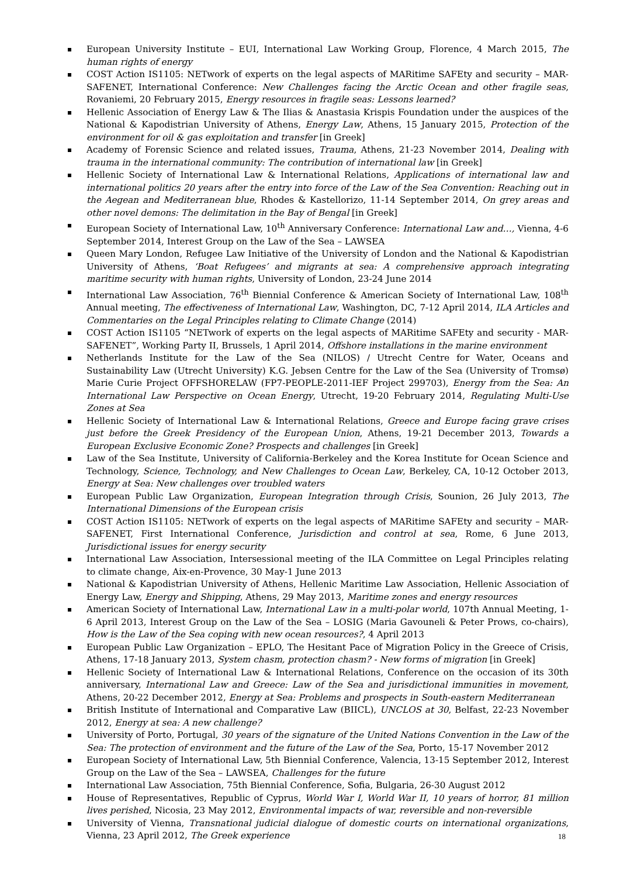European University Institute – EUI, International Law Working Group, Florence, 4 March 2015, The human rights of energy
COST Action IS1105: NETwork of experts on the legal aspects of MARitime SAFEty and security – MAR-SAFENET, International Conference: New Challenges facing the Arctic Ocean and other fragile seas, Rovaniemi, 20 February 2015, Energy resources in fragile seas: Lessons learned?
Hellenic Association of Energy Law & The Ilias & Anastasia Krispis Foundation under the auspices of the National & Kapodistrian University of Athens, Energy Law, Athens, 15 January 2015, Protection of the environment for oil & gas exploitation and transfer [in Greek]
Academy of Forensic Science and related issues, Trauma, Athens, 21-23 November 2014, Dealing with trauma in the international community: The contribution of international law [in Greek]
Hellenic Society of International Law & International Relations, Applications of international law and international politics 20 years after the entry into force of the Law of the Sea Convention: Reaching out in the Aegean and Mediterranean blue, Rhodes & Kastellorizo, 11-14 September 2014, On grey areas and other novel demons: The delimitation in the Bay of Bengal [in Greek]
European Society of International Law, 10<sup>th</sup> Anniversary Conference: International Law and…, Vienna, 4-6 September 2014, Interest Group on the Law of the Sea – LAWSEA
Queen Mary London, Refugee Law Initiative of the University of London and the National & Kapodistrian University of Athens, ‘Boat Refugees’ and migrants at sea: A comprehensive approach integrating maritime security with human rights, University of London, 23-24 June 2014
International Law Association, 76<sup>th</sup> Biennial Conference & American Society of International Law, 108<sup>th</sup> Annual meeting, The effectiveness of International Law, Washington, DC, 7-12 April 2014, ILA Articles and Commentaries on the Legal Principles relating to Climate Change (2014)
COST Action IS1105 “NETwork of experts on the legal aspects of MARitime SAFEty and security - MAR-SAFENET”, Working Party II, Brussels, 1 April 2014, Offshore installations in the marine environment
Netherlands Institute for the Law of the Sea (NILOS) / Utrecht Centre for Water, Oceans and Sustainability Law (Utrecht University) K.G. Jebsen Centre for the Law of the Sea (University of Tromsø) Marie Curie Project OFFSHORELAW (FP7-PEOPLE-2011-IEF Project 299703), Energy from the Sea: An International Law Perspective on Ocean Energy, Utrecht, 19-20 February 2014, Regulating Multi-Use Zones at Sea
Hellenic Society of International Law & International Relations, Greece and Europe facing grave crises just before the Greek Presidency of the European Union, Athens, 19-21 December 2013, Towards a European Exclusive Economic Zone? Prospects and challenges [in Greek]
Law of the Sea Institute, University of California-Berkeley and the Korea Institute for Ocean Science and Technology, Science, Technology, and New Challenges to Ocean Law, Berkeley, CA, 10-12 October 2013, Energy at Sea: New challenges over troubled waters
European Public Law Organization, European Integration through Crisis, Sounion, 26 July 2013, The International Dimensions of the European crisis
COST Action IS1105: NETwork of experts on the legal aspects of MARitime SAFEty and security – MAR-SAFENET, First International Conference, Jurisdiction and control at sea, Rome, 6 June 2013, Jurisdictional issues for energy security
International Law Association, Intersessional meeting of the ILA Committee on Legal Principles relating to climate change, Aix-en-Provence, 30 May-1 June 2013
National & Kapodistrian University of Athens, Hellenic Maritime Law Association, Hellenic Association of Energy Law, Energy and Shipping, Athens, 29 May 2013, Maritime zones and energy resources
American Society of International Law, International Law in a multi-polar world, 107th Annual Meeting, 1-6 April 2013, Interest Group on the Law of the Sea – LOSIG (Maria Gavouneli & Peter Prows, co-chairs), How is the Law of the Sea coping with new ocean resources?, 4 April 2013
European Public Law Organization – EPLO, The Hesitant Pace of Migration Policy in the Greece of Crisis, Athens, 17-18 January 2013, System chasm, protection chasm? - New forms of migration [in Greek]
Hellenic Society of International Law & International Relations, Conference on the occasion of its 30th anniversary, International Law and Greece: Law of the Sea and jurisdictional immunities in movement, Athens, 20-22 December 2012, Energy at Sea: Problems and prospects in South-eastern Mediterranean
British Institute of International and Comparative Law (BIICL), UNCLOS at 30, Belfast, 22-23 November 2012, Energy at sea: A new challenge?
University of Porto, Portugal, 30 years of the signature of the United Nations Convention in the Law of the Sea: The protection of environment and the future of the Law of the Sea, Porto, 15-17 November 2012
European Society of International Law, 5th Biennial Conference, Valencia, 13-15 September 2012, Interest Group on the Law of the Sea – LAWSEA, Challenges for the future
International Law Association, 75th Biennial Conference, Sofia, Bulgaria, 26-30 August 2012
House of Representatives, Republic of Cyprus, World War I, World War II, 10 years of horror, 81 million lives perished, Nicosia, 23 May 2012, Environmental impacts of war, reversible and non-reversible
University of Vienna, Transnational judicial dialogue of domestic courts on international organizations, Vienna, 23 April 2012, The Greek experience
18